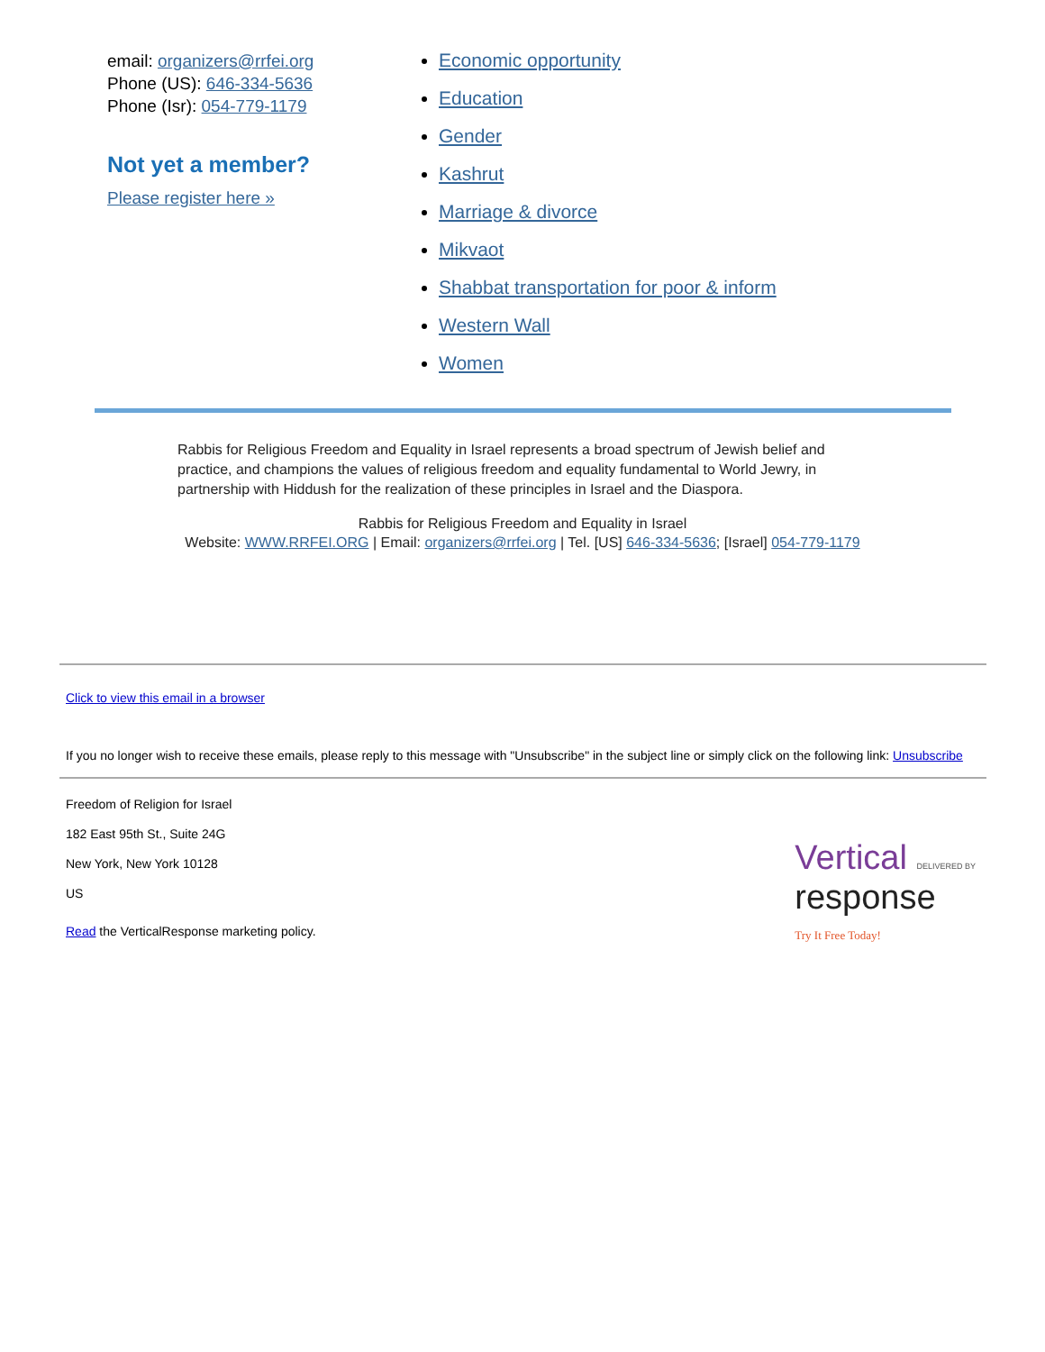email: organizers@rrfei.org
Phone (US): 646-334-5636
Phone (Isr): 054-779-1179
Not yet a member?
Please register here »
Economic opportunity
Education
Gender
Kashrut
Marriage & divorce
Mikvaot
Shabbat transportation for poor & inform
Western Wall
Women
Rabbis for Religious Freedom and Equality in Israel represents a broad spectrum of Jewish belief and practice, and champions the values of religious freedom and equality fundamental to World Jewry, in partnership with Hiddush for the realization of these principles in Israel and the Diaspora.
Rabbis for Religious Freedom and Equality in Israel
Website: WWW.RRFEI.ORG | Email: organizers@rrfei.org | Tel. [US] 646-334-5636; [Israel] 054-779-1179
Click to view this email in a browser
If you no longer wish to receive these emails, please reply to this message with "Unsubscribe" in the subject line or simply click on the following link: Unsubscribe
Freedom of Religion for Israel
182 East 95th St., Suite 24G
New York, New York 10128
US
Read the VerticalResponse marketing policy.
Vertical DELIVERED BY
response
Try It Free Today!